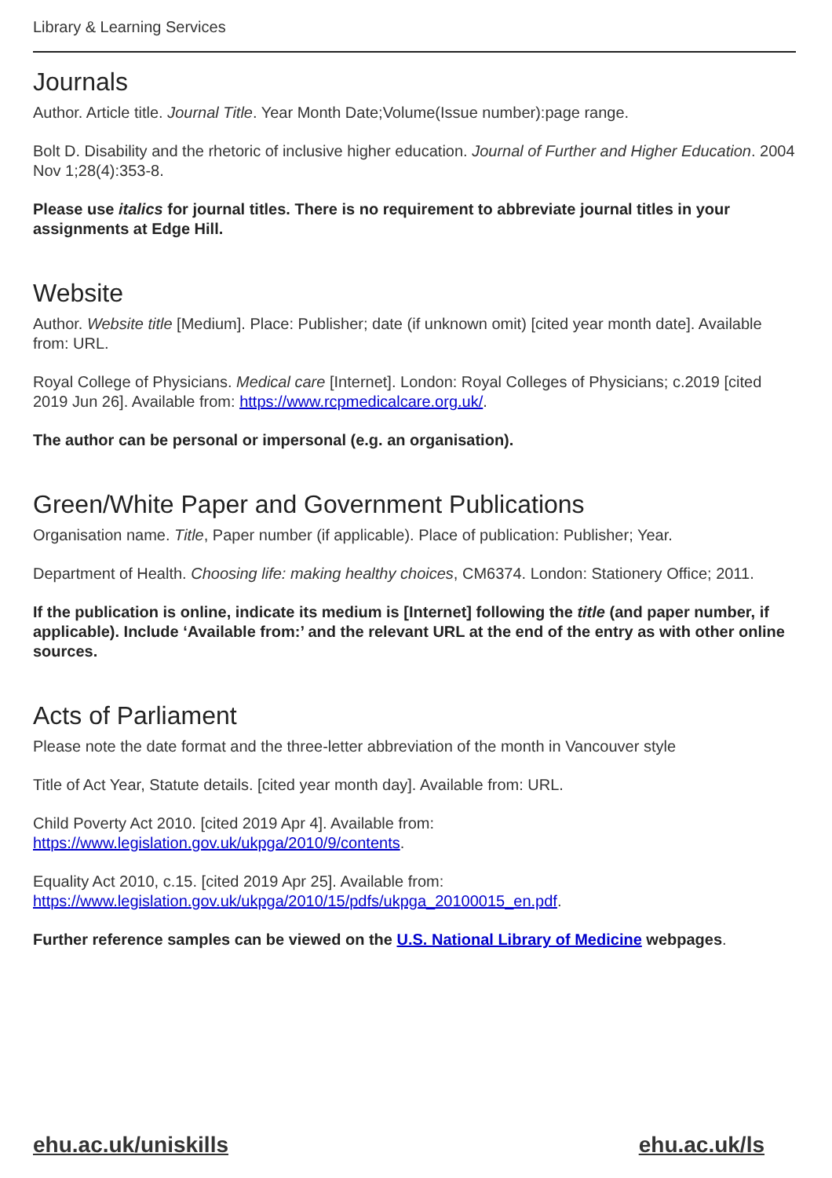Library & Learning Services
Journals
Author. Article title. Journal Title. Year Month Date;Volume(Issue number):page range.
Bolt D. Disability and the rhetoric of inclusive higher education. Journal of Further and Higher Education. 2004 Nov 1;28(4):353-8.
Please use italics for journal titles. There is no requirement to abbreviate journal titles in your assignments at Edge Hill.
Website
Author. Website title [Medium]. Place: Publisher; date (if unknown omit) [cited year month date]. Available from: URL.
Royal College of Physicians. Medical care [Internet]. London: Royal Colleges of Physicians; c.2019 [cited 2019 Jun 26]. Available from: https://www.rcpmedicalcare.org.uk/.
The author can be personal or impersonal (e.g. an organisation).
Green/White Paper and Government Publications
Organisation name. Title, Paper number (if applicable). Place of publication: Publisher; Year.
Department of Health. Choosing life: making healthy choices, CM6374. London: Stationery Office; 2011.
If the publication is online, indicate its medium is [Internet] following the title (and paper number, if applicable). Include ‘Available from:’ and the relevant URL at the end of the entry as with other online sources.
Acts of Parliament
Please note the date format and the three-letter abbreviation of the month in Vancouver style
Title of Act Year, Statute details. [cited year month day]. Available from: URL.
Child Poverty Act 2010. [cited 2019 Apr 4]. Available from:
https://www.legislation.gov.uk/ukpga/2010/9/contents.
Equality Act 2010, c.15. [cited 2019 Apr 25]. Available from:
https://www.legislation.gov.uk/ukpga/2010/15/pdfs/ukpga_20100015_en.pdf.
Further reference samples can be viewed on the U.S. National Library of Medicine webpages.
ehu.ac.uk/uniskills ehu.ac.uk/ls